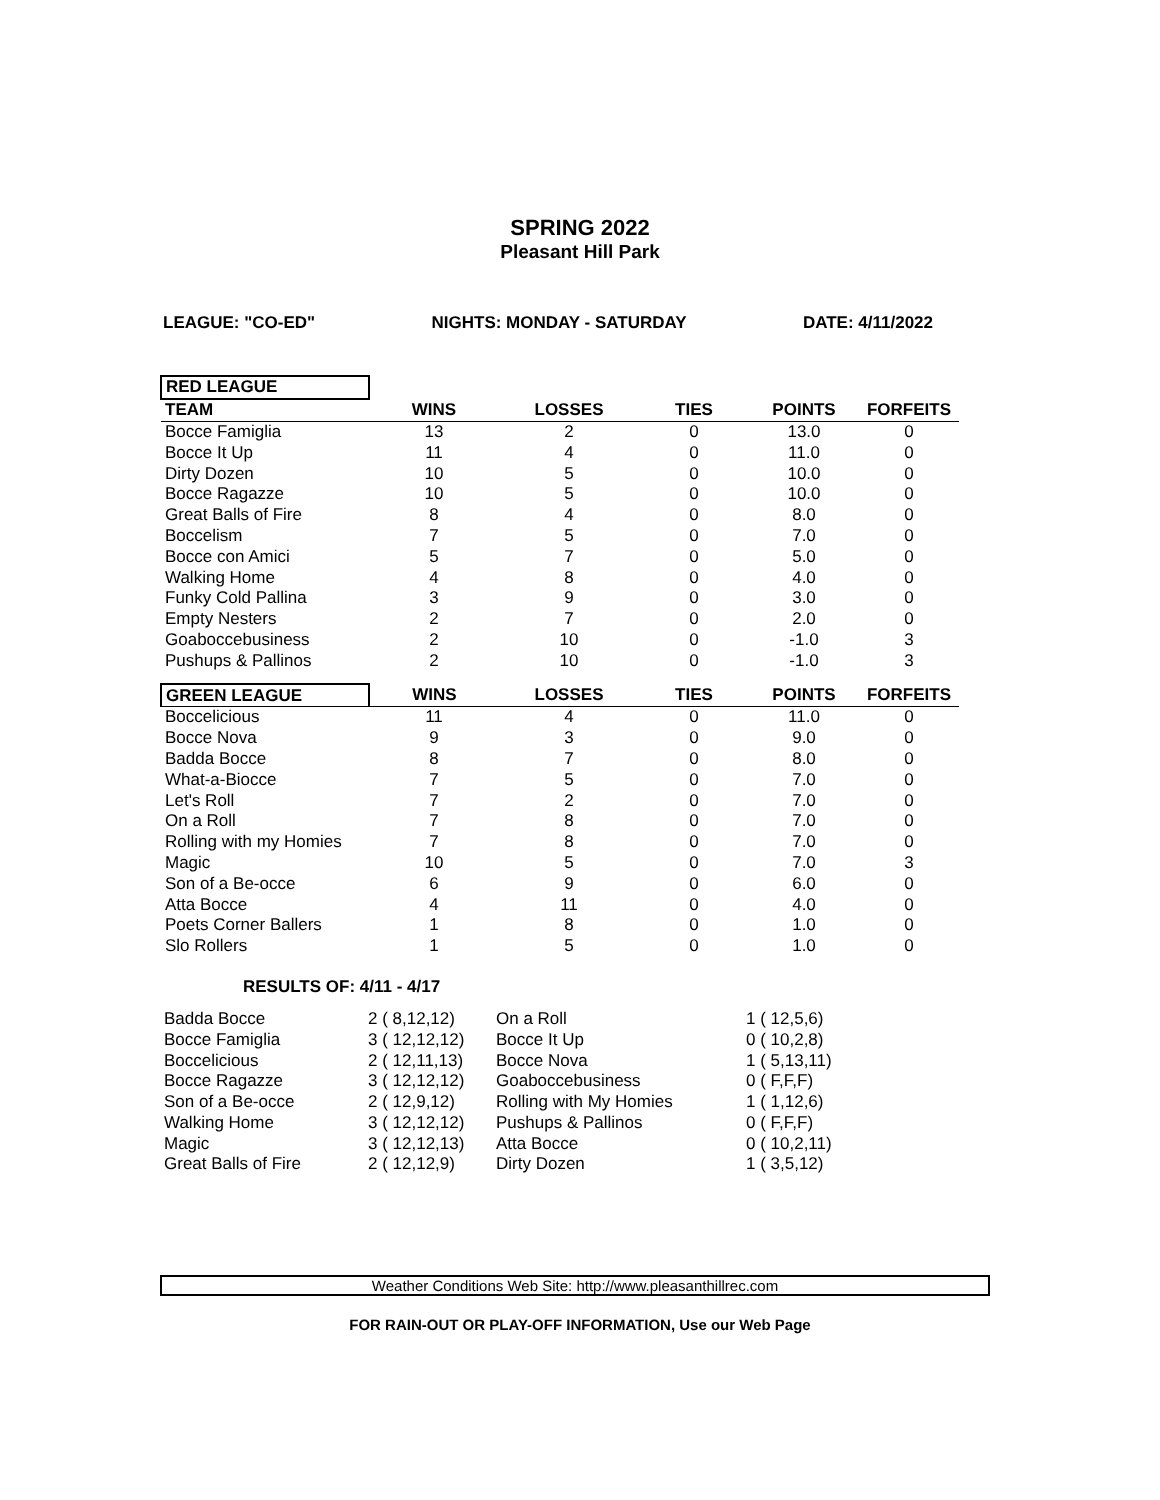SPRING 2022
Pleasant Hill Park
LEAGUE: "CO-ED" NIGHTS: MONDAY - SATURDAY DATE: 4/11/2022
| RED LEAGUE | | | | | |
| TEAM | WINS | LOSSES | TIES | POINTS | FORFEITS |
| Bocce Famiglia | 13 | 2 | 0 | 13.0 | 0 |
| Bocce It Up | 11 | 4 | 0 | 11.0 | 0 |
| Dirty Dozen | 10 | 5 | 0 | 10.0 | 0 |
| Bocce Ragazze | 10 | 5 | 0 | 10.0 | 0 |
| Great Balls of Fire | 8 | 4 | 0 | 8.0 | 0 |
| Boccelism | 7 | 5 | 0 | 7.0 | 0 |
| Bocce con Amici | 5 | 7 | 0 | 5.0 | 0 |
| Walking Home | 4 | 8 | 0 | 4.0 | 0 |
| Funky Cold Pallina | 3 | 9 | 0 | 3.0 | 0 |
| Empty Nesters | 2 | 7 | 0 | 2.0 | 0 |
| Goaboccebusiness | 2 | 10 | 0 | -1.0 | 3 |
| Pushups & Pallinos | 2 | 10 | 0 | -1.0 | 3 |
| GREEN LEAGUE | WINS | LOSSES | TIES | POINTS | FORFEITS |
| Boccelicious | 11 | 4 | 0 | 11.0 | 0 |
| Bocce Nova | 9 | 3 | 0 | 9.0 | 0 |
| Badda Bocce | 8 | 7 | 0 | 8.0 | 0 |
| What-a-Biocce | 7 | 5 | 0 | 7.0 | 0 |
| Let's Roll | 7 | 2 | 0 | 7.0 | 0 |
| On a Roll | 7 | 8 | 0 | 7.0 | 0 |
| Rolling with my Homies | 7 | 8 | 0 | 7.0 | 0 |
| Magic | 10 | 5 | 0 | 7.0 | 3 |
| Son of a Be-occe | 6 | 9 | 0 | 6.0 | 0 |
| Atta Bocce | 4 | 11 | 0 | 4.0 | 0 |
| Poets Corner Ballers | 1 | 8 | 0 | 1.0 | 0 |
| Slo Rollers | 1 | 5 | 0 | 1.0 | 0 |
RESULTS OF: 4/11 - 4/17
| Badda Bocce | 2 ( 8,12,12) | On a Roll | 1 ( 12,5,6) |
| Bocce Famiglia | 3 ( 12,12,12) | Bocce It Up | 0 ( 10,2,8) |
| Boccelicious | 2 ( 12,11,13) | Bocce Nova | 1 ( 5,13,11) |
| Bocce Ragazze | 3 ( 12,12,12) | Goaboccebusiness | 0 ( F,F,F) |
| Son of a Be-occe | 2 ( 12,9,12) | Rolling with My Homies | 1 ( 1,12,6) |
| Walking Home | 3 ( 12,12,12) | Pushups & Pallinos | 0 ( F,F,F) |
| Magic | 3 ( 12,12,13) | Atta Bocce | 0 ( 10,2,11) |
| Great Balls of Fire | 2 ( 12,12,9) | Dirty Dozen | 1 ( 3,5,12) |
Weather Conditions Web Site: http://www.pleasanthillrec.com
FOR RAIN-OUT OR PLAY-OFF INFORMATION, Use our Web Page